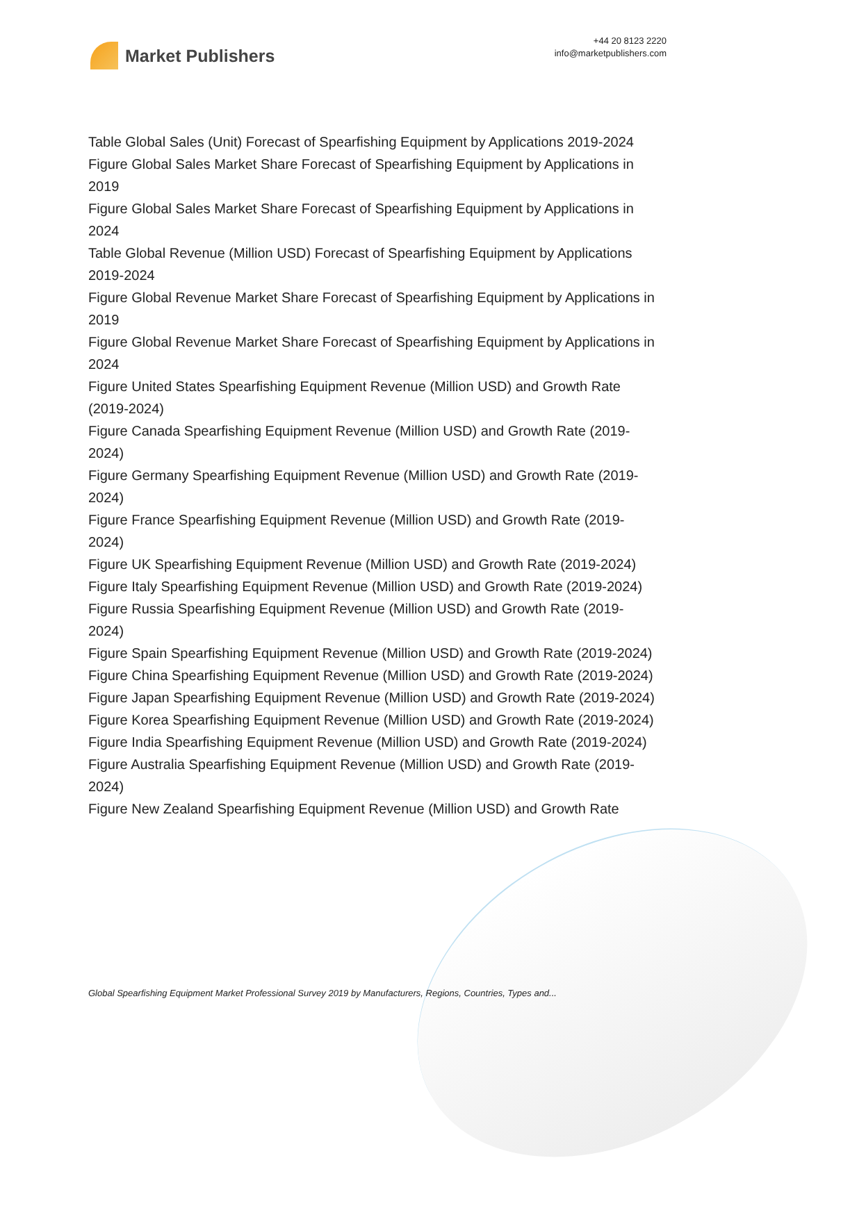Market Publishers
+44 20 8123 2220
info@marketpublishers.com
Table Global Sales (Unit) Forecast of Spearfishing Equipment by Applications 2019-2024
Figure Global Sales Market Share Forecast of Spearfishing Equipment by Applications in 2019
Figure Global Sales Market Share Forecast of Spearfishing Equipment by Applications in 2024
Table Global Revenue (Million USD) Forecast of Spearfishing Equipment by Applications 2019-2024
Figure Global Revenue Market Share Forecast of Spearfishing Equipment by Applications in 2019
Figure Global Revenue Market Share Forecast of Spearfishing Equipment by Applications in 2024
Figure United States Spearfishing Equipment Revenue (Million USD) and Growth Rate (2019-2024)
Figure Canada Spearfishing Equipment Revenue (Million USD) and Growth Rate (2019-2024)
Figure Germany Spearfishing Equipment Revenue (Million USD) and Growth Rate (2019-2024)
Figure France Spearfishing Equipment Revenue (Million USD) and Growth Rate (2019-2024)
Figure UK Spearfishing Equipment Revenue (Million USD) and Growth Rate (2019-2024)
Figure Italy Spearfishing Equipment Revenue (Million USD) and Growth Rate (2019-2024)
Figure Russia Spearfishing Equipment Revenue (Million USD) and Growth Rate (2019-2024)
Figure Spain Spearfishing Equipment Revenue (Million USD) and Growth Rate (2019-2024)
Figure China Spearfishing Equipment Revenue (Million USD) and Growth Rate (2019-2024)
Figure Japan Spearfishing Equipment Revenue (Million USD) and Growth Rate (2019-2024)
Figure Korea Spearfishing Equipment Revenue (Million USD) and Growth Rate (2019-2024)
Figure India Spearfishing Equipment Revenue (Million USD) and Growth Rate (2019-2024)
Figure Australia Spearfishing Equipment Revenue (Million USD) and Growth Rate (2019-2024)
Figure New Zealand Spearfishing Equipment Revenue (Million USD) and Growth Rate
Global Spearfishing Equipment Market Professional Survey 2019 by Manufacturers, Regions, Countries, Types and...